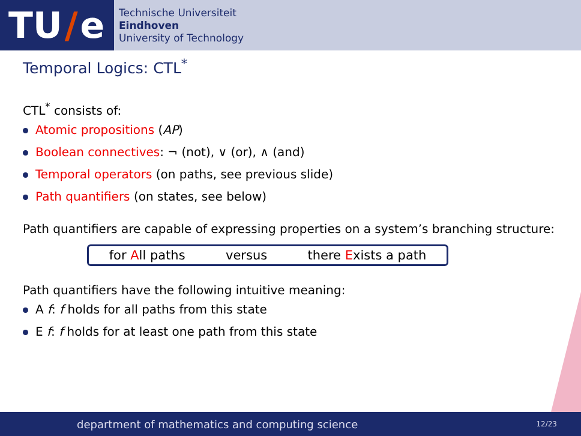TU / e
Technische Universiteit
Eindhoven
University of Technology
Temporal Logics: CTL<sup>*</sup>
CTL<sup>*</sup> consists of:
Atomic propositions (AP)
Boolean connectives: ¬ (not), ∨ (or), ∧ (and)
Temporal operators (on paths, see previous slide)
Path quantifiers (on states, see below)
Path quantifiers are capable of expressing properties on a system’s branching structure:
for All paths versus there Exists a path
Path quantifiers have the following intuitive meaning:
A f: f holds for all paths from this state
E f: f holds for at least one path from this state
department of mathematics and computing science 12/23